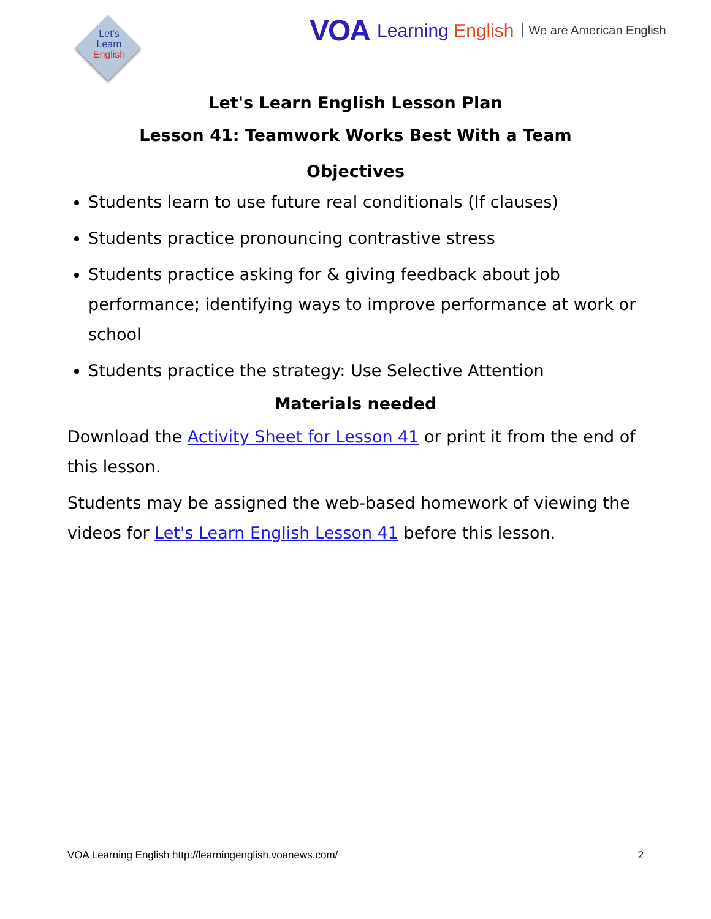Let's
Learn
English
VOA Learning English We are American English
Let's Learn English Lesson Plan
Lesson 41: Teamwork Works Best With a Team
Objectives
Students learn to use future real conditionals (If clauses)
Students practice pronouncing contrastive stress
Students practice asking for & giving feedback about job performance; identifying ways to improve performance at work or school
Students practice the strategy: Use Selective Attention
Materials needed
Download the Activity Sheet for Lesson 41 or print it from the end of this lesson.
Students may be assigned the web-based homework of viewing the videos for Let's Learn English Lesson 41 before this lesson.
VOA Learning English http://learningenglish.voanews.com/ 2